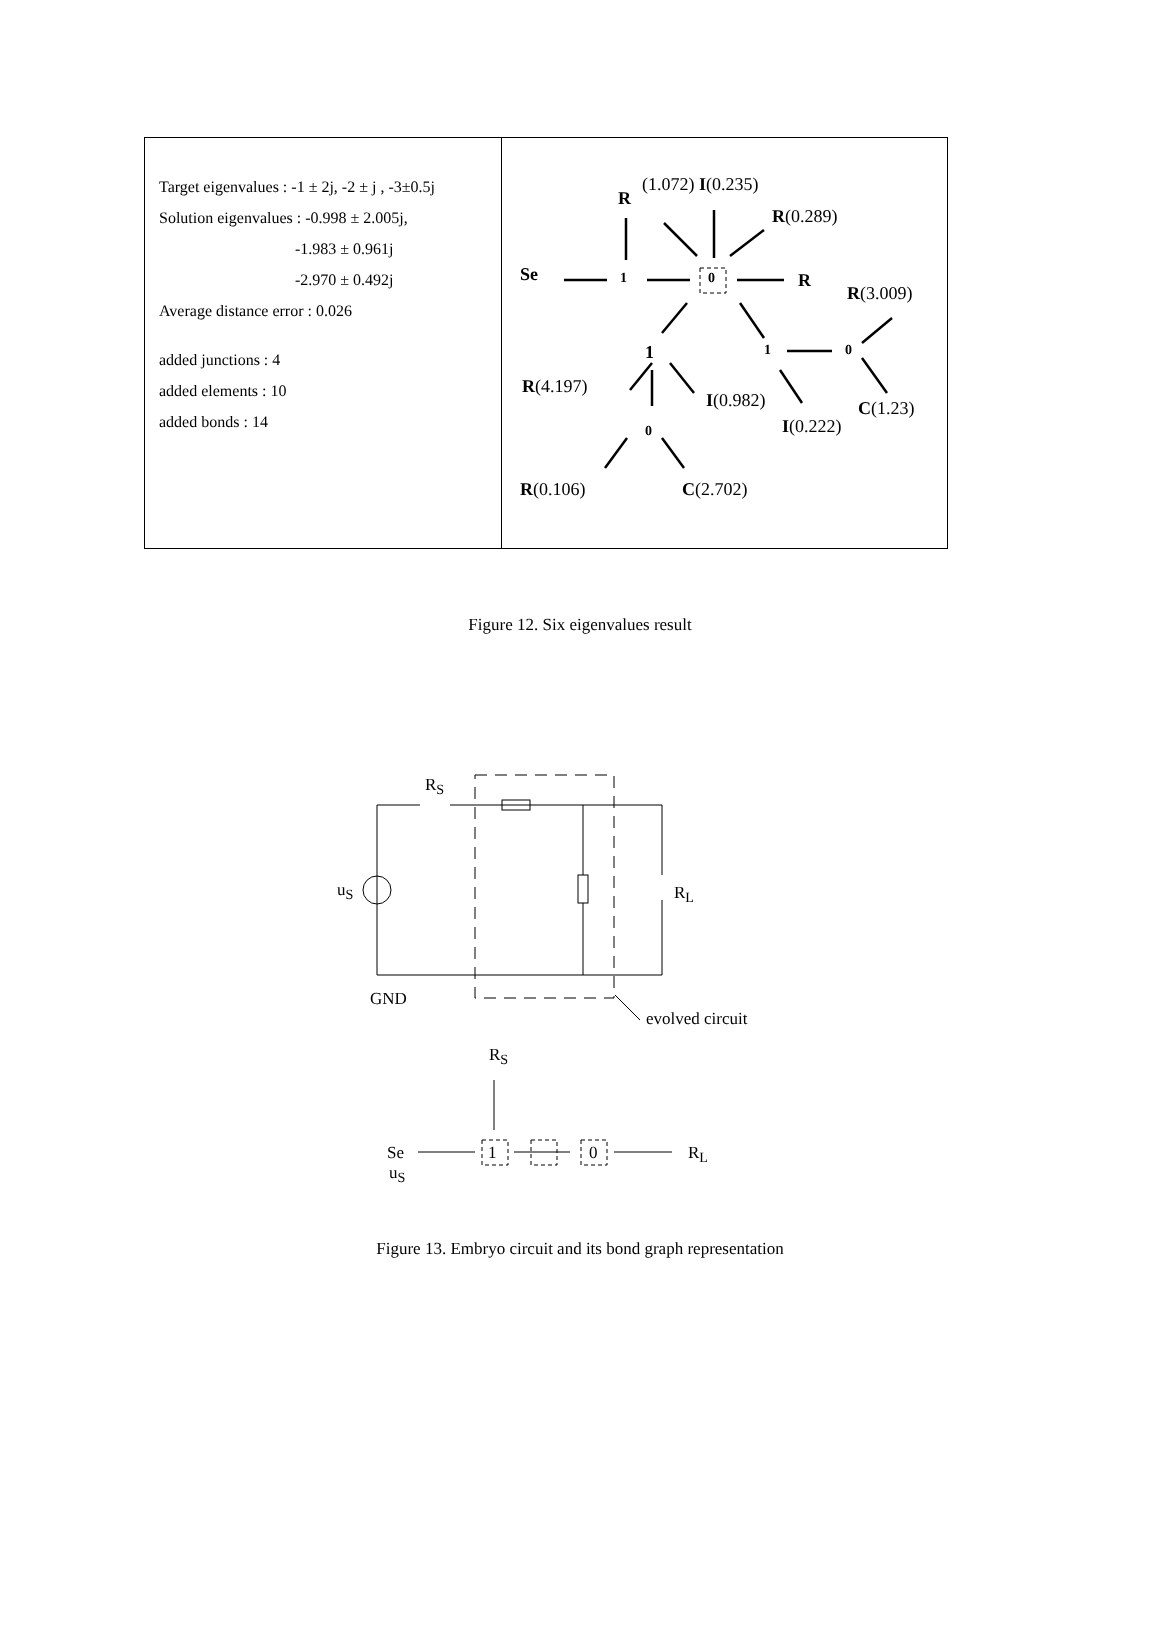Target eigenvalues : -1 ± 2j, -2 ± j , -3±0.5j
Solution eigenvalues : -0.998 ± 2.005j,
-1.983 ± 0.961j
-2.970 ± 0.492j
Average distance error : 0.026
added junctions : 4
added elements : 10
added bonds : 14
Se 1 0 R
R
(1.072) I(0.235)
R(0.289)
R(3.009)
1 1 0
R(4.197)
I(0.982) C(1.23)
I(0.222) 0
R(0.106) C(2.702)
Figure 12. Six eigenvalues result
R<sub>S</sub>
u<sub>S</sub> R<sub>L</sub>
GND
evolved circuit
R<sub>S</sub>
Se 1 0 R<sub>L</sub>
u<sub>S</sub>
Figure 13. Embryo circuit and its bond graph representation